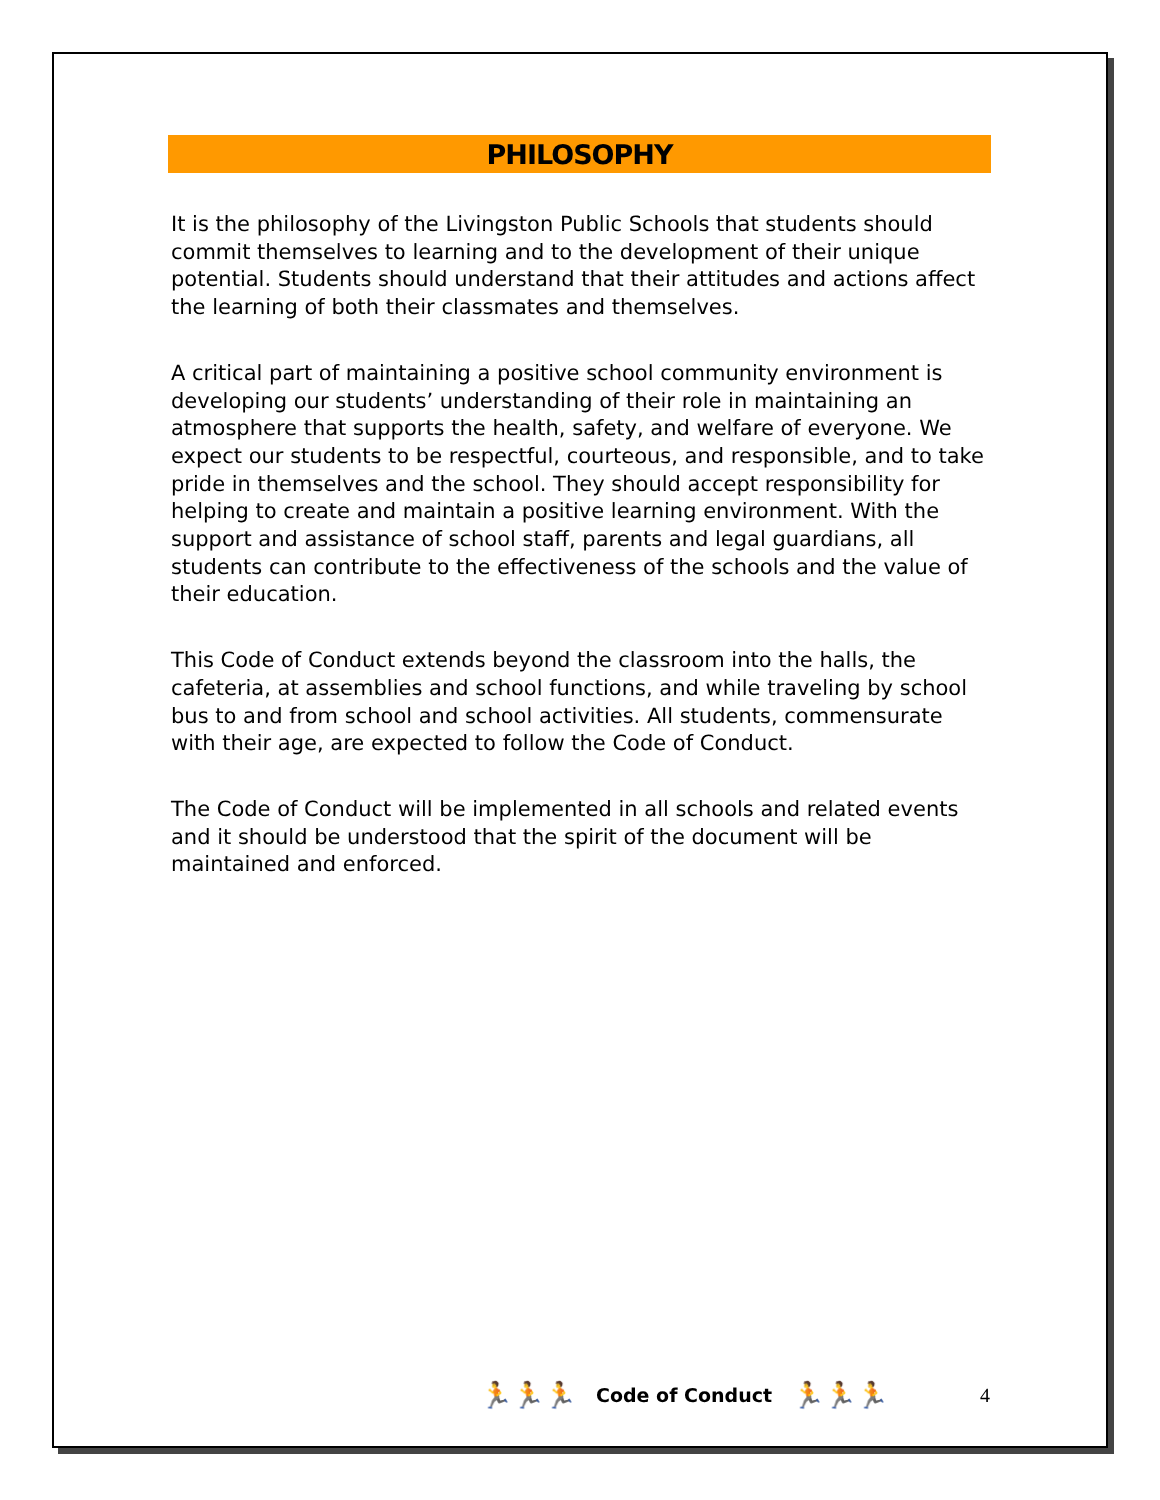PHILOSOPHY
It is the philosophy of the Livingston Public Schools that students should commit themselves to learning and to the development of their unique potential. Students should understand that their attitudes and actions affect the learning of both their classmates and themselves.
A critical part of maintaining a positive school community environment is developing our students’ understanding of their role in maintaining an atmosphere that supports the health, safety, and welfare of everyone. We expect our students to be respectful, courteous, and responsible, and to take pride in themselves and the school. They should accept responsibility for helping to create and maintain a positive learning environment. With the support and assistance of school staff, parents and legal guardians, all students can contribute to the effectiveness of the schools and the value of their education.
This Code of Conduct extends beyond the classroom into the halls, the cafeteria, at assemblies and school functions, and while traveling by school bus to and from school and school activities. All students, commensurate with their age, are expected to follow the Code of Conduct.
The Code of Conduct will be implemented in all schools and related events and it should be understood that the spirit of the document will be maintained and enforced.
🏃🏃🏃 Code of Conduct 🏃🏃🏃 4